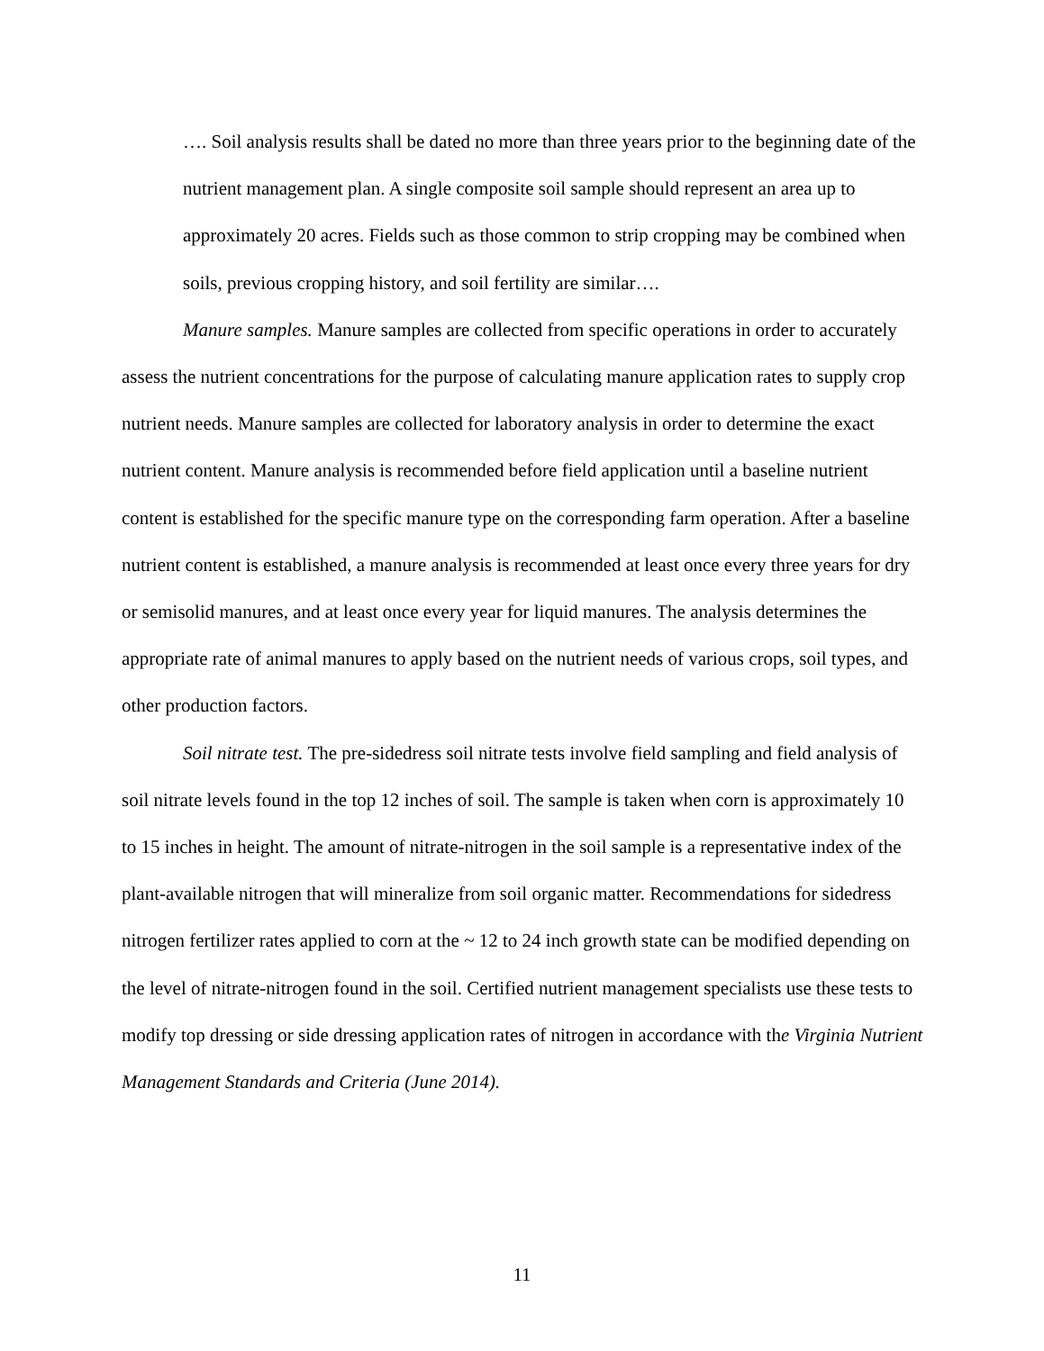…. Soil analysis results shall be dated no more than three years prior to the beginning date of the nutrient management plan. A single composite soil sample should represent an area up to approximately 20 acres. Fields such as those common to strip cropping may be combined when soils, previous cropping history, and soil fertility are similar….
Manure samples. Manure samples are collected from specific operations in order to accurately assess the nutrient concentrations for the purpose of calculating manure application rates to supply crop nutrient needs. Manure samples are collected for laboratory analysis in order to determine the exact nutrient content. Manure analysis is recommended before field application until a baseline nutrient content is established for the specific manure type on the corresponding farm operation. After a baseline nutrient content is established, a manure analysis is recommended at least once every three years for dry or semisolid manures, and at least once every year for liquid manures. The analysis determines the appropriate rate of animal manures to apply based on the nutrient needs of various crops, soil types, and other production factors.
Soil nitrate test. The pre-sidedress soil nitrate tests involve field sampling and field analysis of soil nitrate levels found in the top 12 inches of soil. The sample is taken when corn is approximately 10 to 15 inches in height. The amount of nitrate-nitrogen in the soil sample is a representative index of the plant-available nitrogen that will mineralize from soil organic matter. Recommendations for sidedress nitrogen fertilizer rates applied to corn at the ~ 12 to 24 inch growth state can be modified depending on the level of nitrate-nitrogen found in the soil. Certified nutrient management specialists use these tests to modify top dressing or side dressing application rates of nitrogen in accordance with the Virginia Nutrient Management Standards and Criteria (June 2014).
11